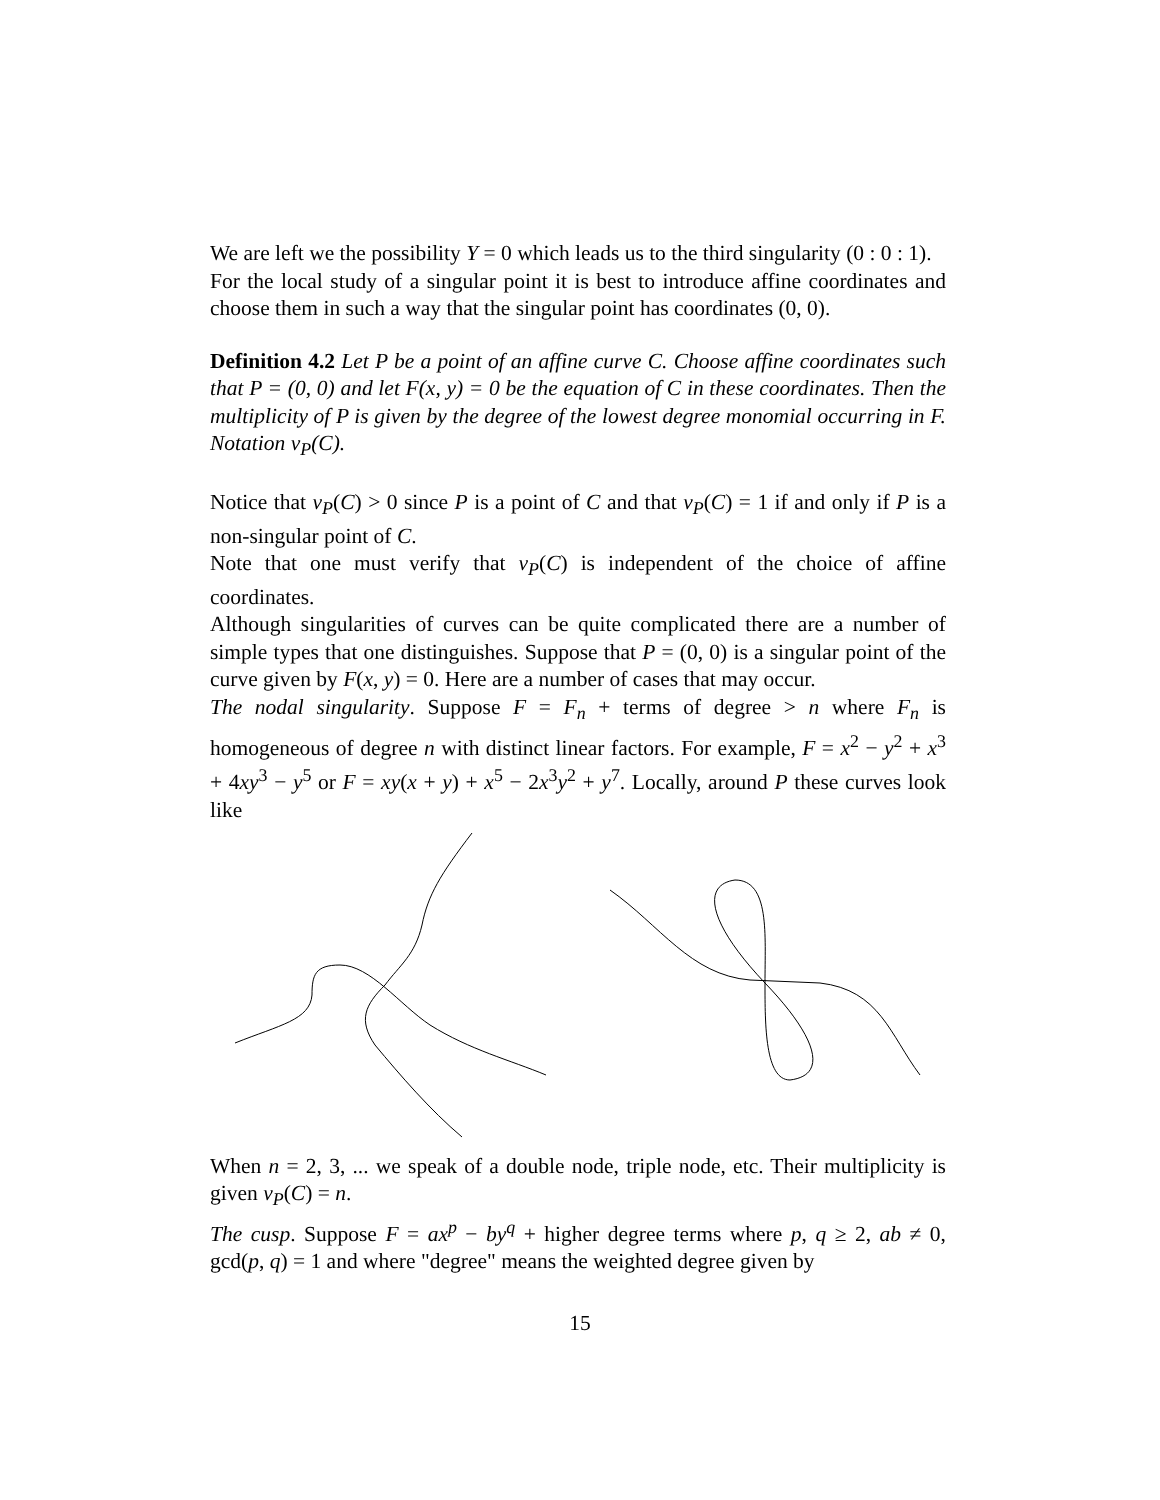We are left we the possibility Y = 0 which leads us to the third singularity (0 : 0 : 1).
For the local study of a singular point it is best to introduce affine coordinates and choose them in such a way that the singular point has coordinates (0, 0).
Definition 4.2 Let P be a point of an affine curve C. Choose affine coordinates such that P = (0, 0) and let F(x, y) = 0 be the equation of C in these coordinates. Then the multiplicity of P is given by the degree of the lowest degree monomial occurring in F. Notation ν<sub>P</sub>(C).
Notice that ν<sub>P</sub>(C) > 0 since P is a point of C and that ν<sub>P</sub>(C) = 1 if and only if P is a non-singular point of C.
Note that one must verify that ν<sub>P</sub>(C) is independent of the choice of affine coordinates.
Although singularities of curves can be quite complicated there are a number of simple types that one distinguishes. Suppose that P = (0, 0) is a singular point of the curve given by F(x, y) = 0. Here are a number of cases that may occur.
The nodal singularity. Suppose F = F<sub>n</sub> + terms of degree > n where F<sub>n</sub> is homogeneous of degree n with distinct linear factors. For example, F = x<sup>2</sup> − y<sup>2</sup> + x<sup>3</sup> + 4xy<sup>3</sup> − y<sup>5</sup> or F = xy(x + y) + x<sup>5</sup> − 2x<sup>3</sup>y<sup>2</sup> + y<sup>7</sup>. Locally, around P these curves look like
When n = 2, 3, ... we speak of a double node, triple node, etc. Their multiplicity is given ν<sub>P</sub>(C) = n.
The cusp. Suppose F = ax<sup>p</sup> − by<sup>q</sup> + higher degree terms where p, q ≥ 2, ab ≠ 0, gcd(p, q) = 1 and where "degree" means the weighted degree given by
15